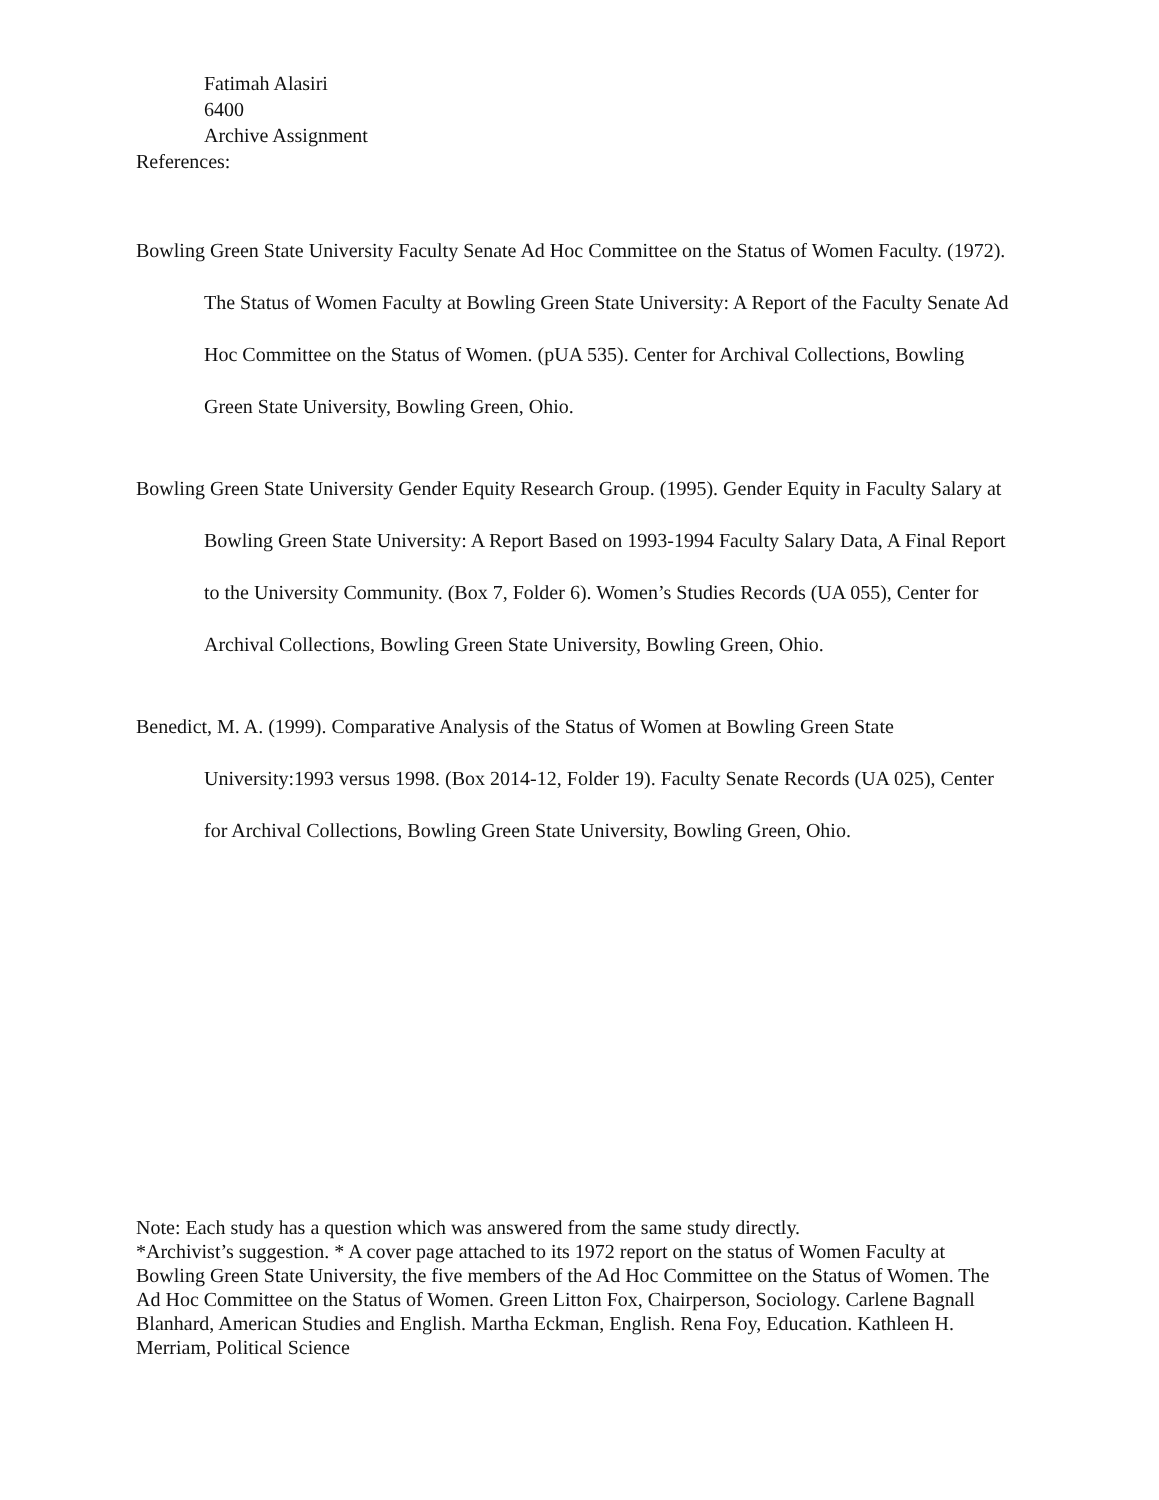Fatimah Alasiri
6400
Archive Assignment
References:
Bowling Green State University Faculty Senate Ad Hoc Committee on the Status of Women Faculty. (1972). The Status of Women Faculty at Bowling Green State University: A Report of the Faculty Senate Ad Hoc Committee on the Status of Women. (pUA 535). Center for Archival Collections, Bowling Green State University, Bowling Green, Ohio.
Bowling Green State University Gender Equity Research Group. (1995). Gender Equity in Faculty Salary at Bowling Green State University: A Report Based on 1993-1994 Faculty Salary Data, A Final Report to the University Community. (Box 7, Folder 6). Women’s Studies Records (UA 055), Center for Archival Collections, Bowling Green State University, Bowling Green, Ohio.
Benedict, M. A. (1999). Comparative Analysis of the Status of Women at Bowling Green State University:1993 versus 1998. (Box 2014-12, Folder 19). Faculty Senate Records (UA 025), Center for Archival Collections, Bowling Green State University, Bowling Green, Ohio.
Note: Each study has a question which was answered from the same study directly.
*Archivist’s suggestion. * A cover page attached to its 1972 report on the status of Women Faculty at Bowling Green State University, the five members of the Ad Hoc Committee on the Status of Women. The Ad Hoc Committee on the Status of Women. Green Litton Fox, Chairperson, Sociology. Carlene Bagnall Blanhard, American Studies and English. Martha Eckman, English. Rena Foy, Education. Kathleen H. Merriam, Political Science